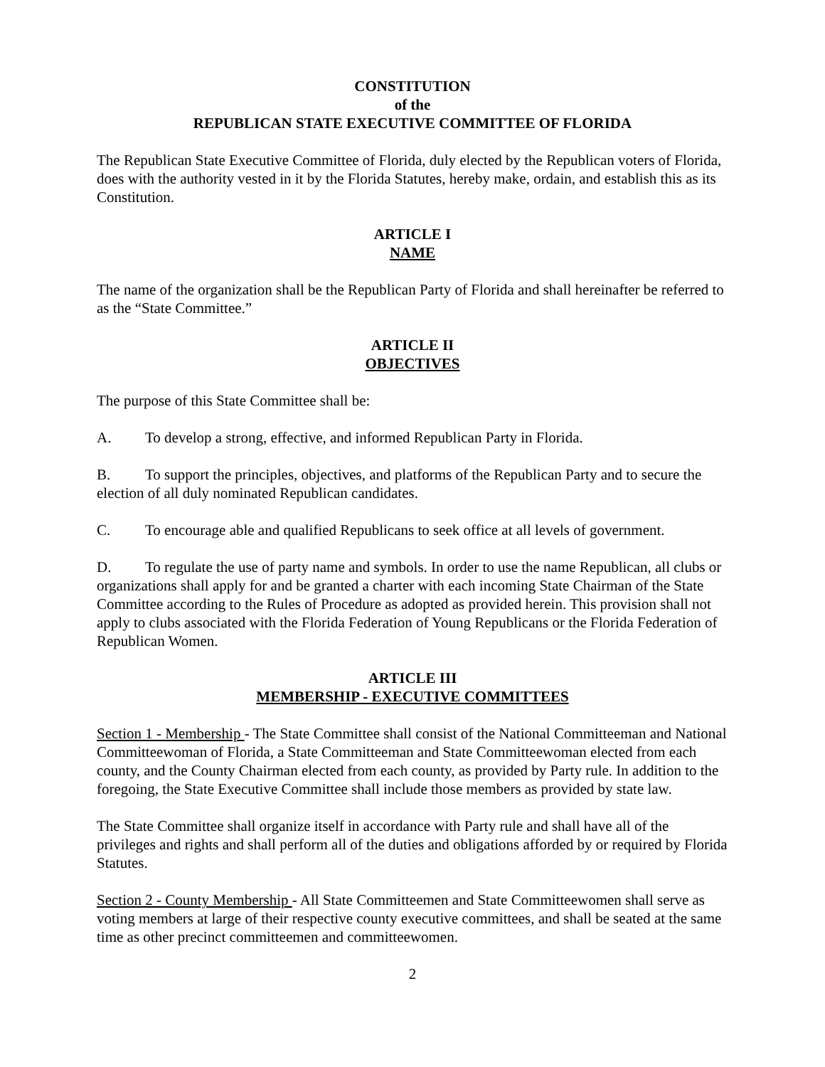CONSTITUTION
of the
REPUBLICAN STATE EXECUTIVE COMMITTEE OF FLORIDA
The Republican State Executive Committee of Florida, duly elected by the Republican voters of Florida, does with the authority vested in it by the Florida Statutes, hereby make, ordain, and establish this as its Constitution.
ARTICLE I
NAME
The name of the organization shall be the Republican Party of Florida and shall hereinafter be referred to as the “State Committee.”
ARTICLE II
OBJECTIVES
The purpose of this State Committee shall be:
A. To develop a strong, effective, and informed Republican Party in Florida.
B. To support the principles, objectives, and platforms of the Republican Party and to secure the election of all duly nominated Republican candidates.
C. To encourage able and qualified Republicans to seek office at all levels of government.
D. To regulate the use of party name and symbols. In order to use the name Republican, all clubs or organizations shall apply for and be granted a charter with each incoming State Chairman of the State Committee according to the Rules of Procedure as adopted as provided herein. This provision shall not apply to clubs associated with the Florida Federation of Young Republicans or the Florida Federation of Republican Women.
ARTICLE III
MEMBERSHIP - EXECUTIVE COMMITTEES
Section 1 - Membership - The State Committee shall consist of the National Committeeman and National Committeewoman of Florida, a State Committeeman and State Committeewoman elected from each county, and the County Chairman elected from each county, as provided by Party rule. In addition to the foregoing, the State Executive Committee shall include those members as provided by state law.
The State Committee shall organize itself in accordance with Party rule and shall have all of the privileges and rights and shall perform all of the duties and obligations afforded by or required by Florida Statutes.
Section 2 - County Membership - All State Committeemen and State Committeewomen shall serve as voting members at large of their respective county executive committees, and shall be seated at the same time as other precinct committeemen and committeewomen.
2